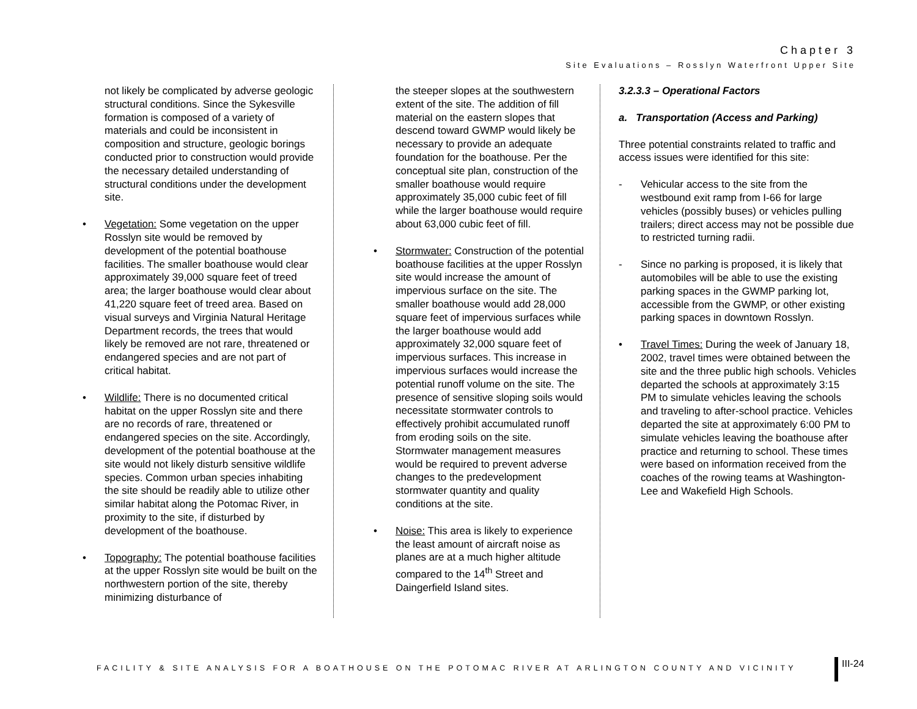Chapter 3
Site Evaluations – Rosslyn Waterfront Upper Site
not likely be complicated by adverse geologic structural conditions. Since the Sykesville formation is composed of a variety of materials and could be inconsistent in composition and structure, geologic borings conducted prior to construction would provide the necessary detailed understanding of structural conditions under the development site.
• Vegetation: Some vegetation on the upper Rosslyn site would be removed by development of the potential boathouse facilities. The smaller boathouse would clear approximately 39,000 square feet of treed area; the larger boathouse would clear about 41,220 square feet of treed area. Based on visual surveys and Virginia Natural Heritage Department records, the trees that would likely be removed are not rare, threatened or endangered species and are not part of critical habitat.
• Wildlife: There is no documented critical habitat on the upper Rosslyn site and there are no records of rare, threatened or endangered species on the site. Accordingly, development of the potential boathouse at the site would not likely disturb sensitive wildlife species. Common urban species inhabiting the site should be readily able to utilize other similar habitat along the Potomac River, in proximity to the site, if disturbed by development of the boathouse.
• Topography: The potential boathouse facilities at the upper Rosslyn site would be built on the northwestern portion of the site, thereby minimizing disturbance of
the steeper slopes at the southwestern extent of the site. The addition of fill material on the eastern slopes that descend toward GWMP would likely be necessary to provide an adequate foundation for the boathouse. Per the conceptual site plan, construction of the smaller boathouse would require approximately 35,000 cubic feet of fill while the larger boathouse would require about 63,000 cubic feet of fill.
• Stormwater: Construction of the potential boathouse facilities at the upper Rosslyn site would increase the amount of impervious surface on the site. The smaller boathouse would add 28,000 square feet of impervious surfaces while the larger boathouse would add approximately 32,000 square feet of impervious surfaces. This increase in impervious surfaces would increase the potential runoff volume on the site. The presence of sensitive sloping soils would necessitate stormwater controls to effectively prohibit accumulated runoff from eroding soils on the site. Stormwater management measures would be required to prevent adverse changes to the predevelopment stormwater quantity and quality conditions at the site.
• Noise: This area is likely to experience the least amount of aircraft noise as planes are at a much higher altitude compared to the 14<sup>th</sup> Street and Daingerfield Island sites.
3.2.3.3 – Operational Factors
a. Transportation (Access and Parking)
Three potential constraints related to traffic and access issues were identified for this site:
- Vehicular access to the site from the westbound exit ramp from I-66 for large vehicles (possibly buses) or vehicles pulling trailers; direct access may not be possible due to restricted turning radii.
- Since no parking is proposed, it is likely that automobiles will be able to use the existing parking spaces in the GWMP parking lot, accessible from the GWMP, or other existing parking spaces in downtown Rosslyn.
• Travel Times: During the week of January 18, 2002, travel times were obtained between the site and the three public high schools. Vehicles departed the schools at approximately 3:15 PM to simulate vehicles leaving the schools and traveling to after-school practice. Vehicles departed the site at approximately 6:00 PM to simulate vehicles leaving the boathouse after practice and returning to school. These times were based on information received from the coaches of the rowing teams at Washington-Lee and Wakefield High Schools.
FACILITY & SITE ANALYSIS FOR A BOATHOUSE ON THE POTOMAC RIVER AT ARLINGTON COUNTY AND VICINITY
III-24